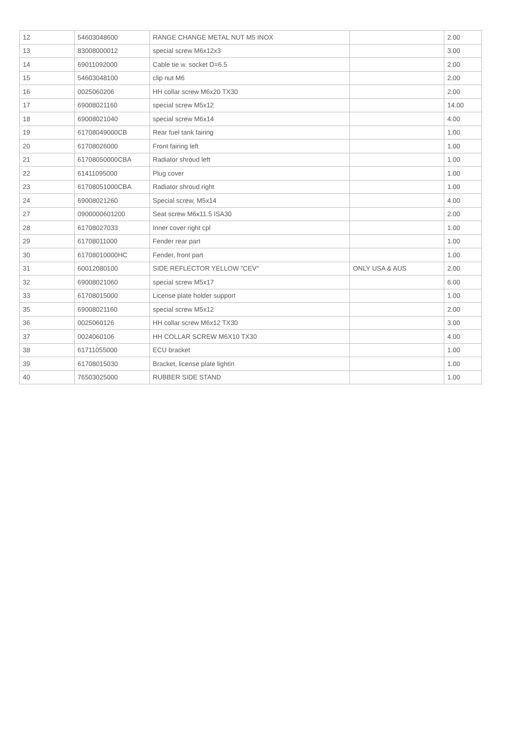| 12 | 54603048600 | RANGE CHANGE METAL NUT M5 INOX | | 2.00 |
| 13 | 83008000012 | special screw M6x12x3 | | 3.00 |
| 14 | 69011092000 | Cable tie w. socket D=6.5 | | 2.00 |
| 15 | 54603048100 | clip nut M6 | | 2.00 |
| 16 | 0025060206 | HH collar screw M6x20 TX30 | | 2.00 |
| 17 | 69008021160 | special screw M5x12 | | 14.00 |
| 18 | 69008021040 | special screw M6x14 | | 4.00 |
| 19 | 61708049000CB | Rear fuel tank fairing | | 1.00 |
| 20 | 61708026000 | Front fairing left | | 1.00 |
| 21 | 61708050000CBA | Radiator shroud left | | 1.00 |
| 22 | 61411095000 | Plug cover | | 1.00 |
| 23 | 61708051000CBA | Radiator shroud right | | 1.00 |
| 24 | 69008021260 | Special screw, M5x14 | | 4.00 |
| 27 | 0900000601200 | Seat screw M6x11.5 ISA30 | | 2.00 |
| 28 | 61708027033 | Inner cover right cpl | | 1.00 |
| 29 | 61708011000 | Fender rear part | | 1.00 |
| 30 | 61708010000HC | Fender, front part | | 1.00 |
| 31 | 60012080100 | SIDE REFLECTOR YELLOW "CEV" | ONLY USA & AUS | 2.00 |
| 32 | 69008021060 | special screw M5x17 | | 6.00 |
| 33 | 61708015000 | License plate holder support | | 1.00 |
| 35 | 69008021160 | special screw M5x12 | | 2.00 |
| 36 | 0025060126 | HH collar screw M6x12 TX30 | | 3.00 |
| 37 | 0024060106 | HH COLLAR SCREW M6X10 TX30 | | 4.00 |
| 38 | 61711055000 | ECU bracket | | 1.00 |
| 39 | 61708015030 | Bracket, license plate lightin | | 1.00 |
| 40 | 76503025000 | RUBBER SIDE STAND | | 1.00 |